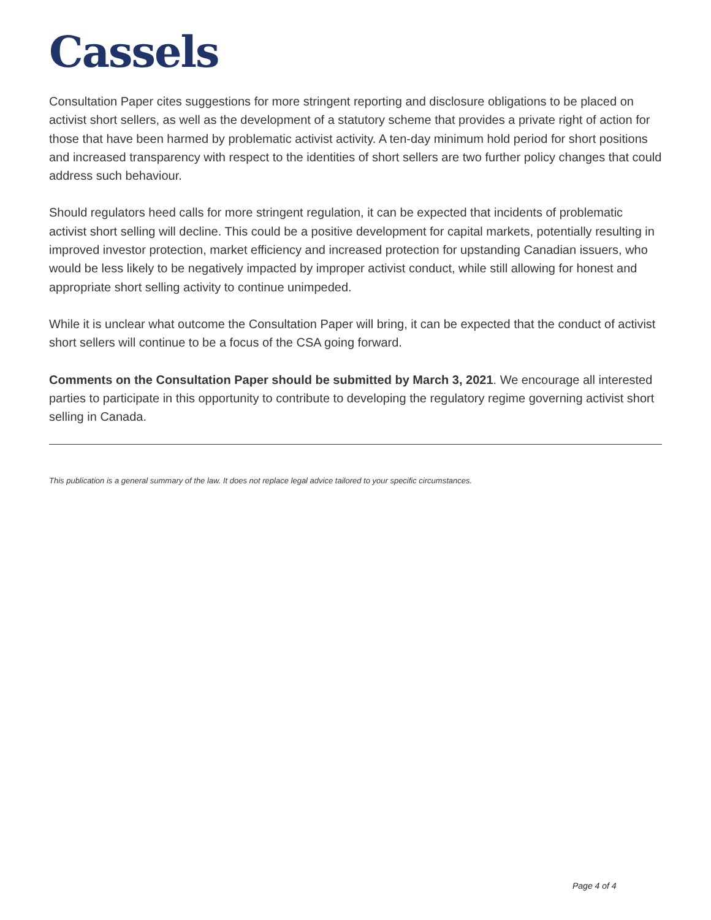Cassels
Consultation Paper cites suggestions for more stringent reporting and disclosure obligations to be placed on activist short sellers, as well as the development of a statutory scheme that provides a private right of action for those that have been harmed by problematic activist activity. A ten-day minimum hold period for short positions and increased transparency with respect to the identities of short sellers are two further policy changes that could address such behaviour.
Should regulators heed calls for more stringent regulation, it can be expected that incidents of problematic activist short selling will decline. This could be a positive development for capital markets, potentially resulting in improved investor protection, market efficiency and increased protection for upstanding Canadian issuers, who would be less likely to be negatively impacted by improper activist conduct, while still allowing for honest and appropriate short selling activity to continue unimpeded.
While it is unclear what outcome the Consultation Paper will bring, it can be expected that the conduct of activist short sellers will continue to be a focus of the CSA going forward.
Comments on the Consultation Paper should be submitted by March 3, 2021. We encourage all interested parties to participate in this opportunity to contribute to developing the regulatory regime governing activist short selling in Canada.
This publication is a general summary of the law. It does not replace legal advice tailored to your specific circumstances.
Page 4 of 4